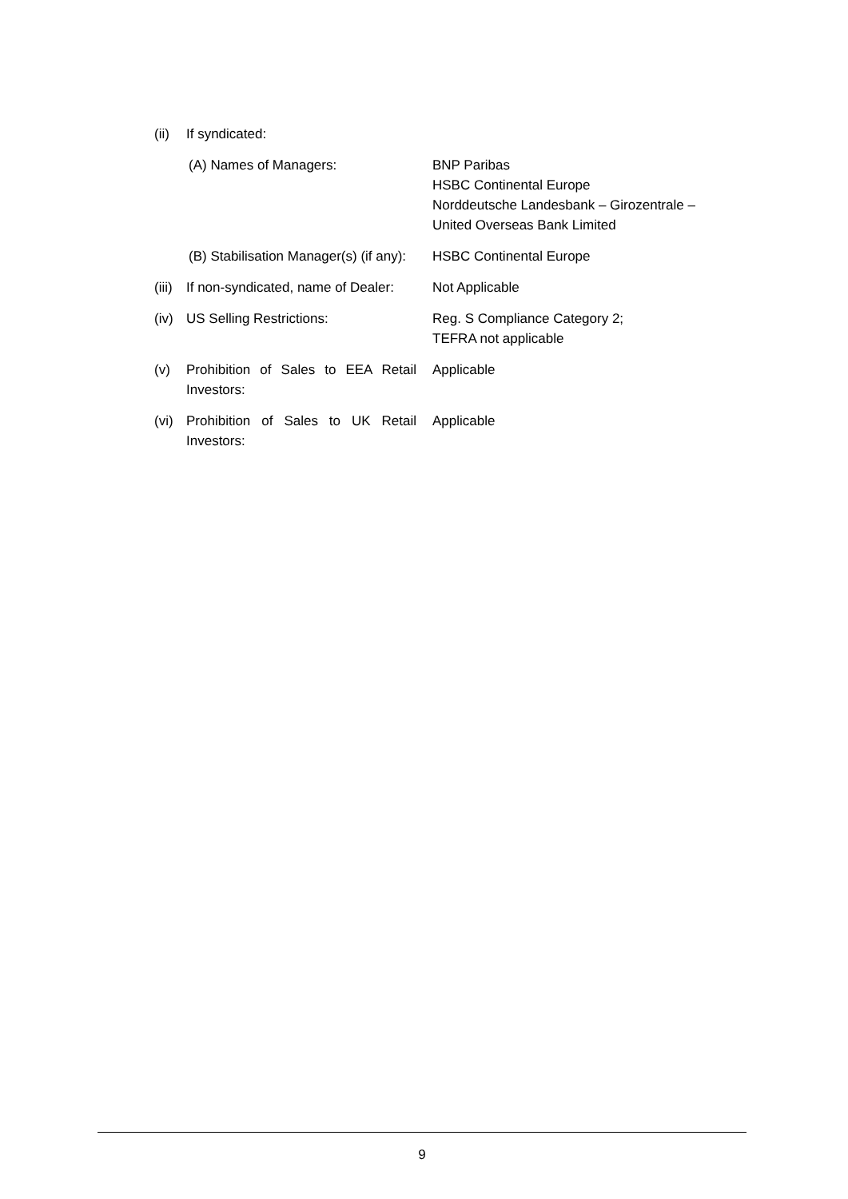| (ii) | If syndicated: | |
| | (A) Names of Managers: | BNP Paribas HSBC Continental Europe Norddeutsche Landesbank – Girozentrale – United Overseas Bank Limited |
| | (B) Stabilisation Manager(s) (if any): | HSBC Continental Europe |
| (iii) | If non-syndicated, name of Dealer: | Not Applicable |
| (iv) | US Selling Restrictions: | Reg. S Compliance Category 2; TEFRA not applicable |
| (v) | Prohibition of Sales to EEA Retail Investors: | Applicable |
| (vi) | Prohibition of Sales to UK Retail Investors: | Applicable |
9